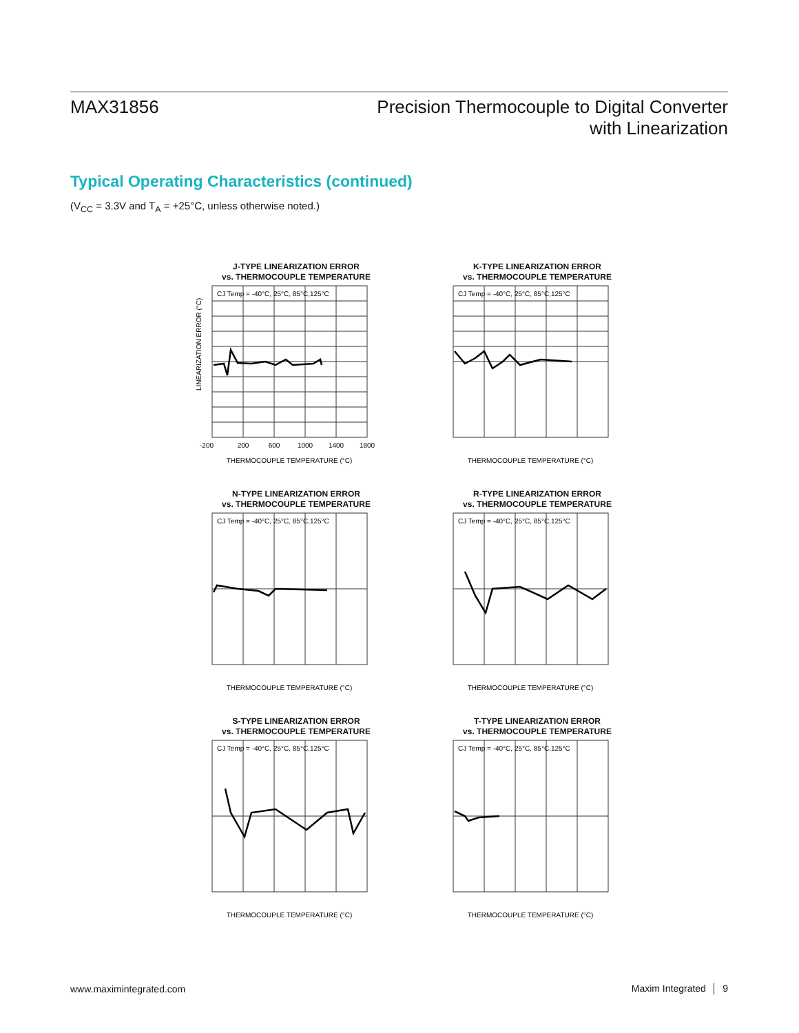MAX31856
Precision Thermocouple to Digital Converter
with Linearization
Typical Operating Characteristics (continued)
(V<sub>CC</sub> = 3.3V and T<sub>A</sub> = +25°C, unless otherwise noted.)
J-TYPE LINEARIZATION ERROR
vs. THERMOCOUPLE TEMPERATURE
CJ Temp = -40°C, 25°C, 85°C,125°C
LINEARIZATION ERROR (°C)
-200
200
600
1000
1400
1800
THERMOCOUPLE TEMPERATURE (°C)
K-TYPE LINEARIZATION ERROR
vs. THERMOCOUPLE TEMPERATURE
CJ Temp = -40°C, 25°C, 85°C,125°C
THERMOCOUPLE TEMPERATURE (°C)
N-TYPE LINEARIZATION ERROR
vs. THERMOCOUPLE TEMPERATURE
CJ Temp = -40°C, 25°C, 85°C,125°C
THERMOCOUPLE TEMPERATURE (°C)
R-TYPE LINEARIZATION ERROR
vs. THERMOCOUPLE TEMPERATURE
CJ Temp = -40°C, 25°C, 85°C,125°C
THERMOCOUPLE TEMPERATURE (°C)
S-TYPE LINEARIZATION ERROR
vs. THERMOCOUPLE TEMPERATURE
CJ Temp = -40°C, 25°C, 85°C,125°C
THERMOCOUPLE TEMPERATURE (°C)
T-TYPE LINEARIZATION ERROR
vs. THERMOCOUPLE TEMPERATURE
CJ Temp = -40°C, 25°C, 85°C,125°C
THERMOCOUPLE TEMPERATURE (°C)
www.maximintegrated.com Maxim Integrated │ 9